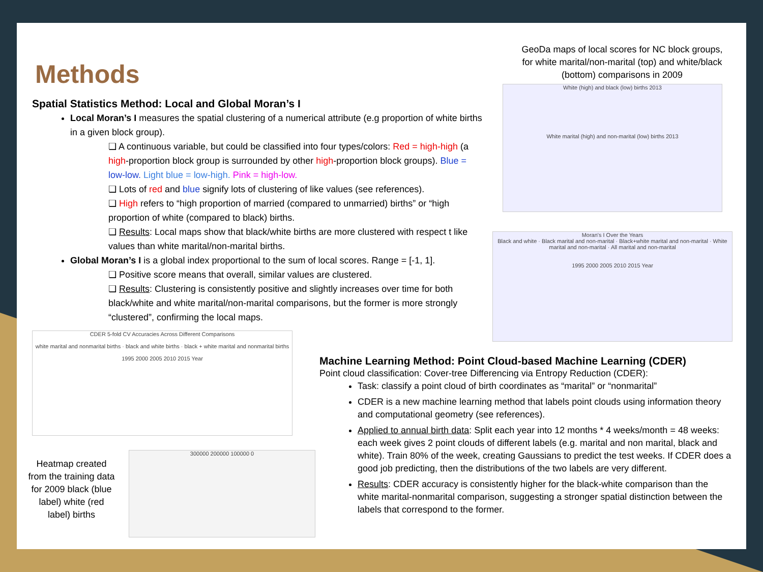Methods
Spatial Statistics Method: Local and Global Moran’s I
Local Moran’s I measures the spatial clustering of a numerical attribute (e.g proportion of white births in a given block group).
❏ A continuous variable, but could be classified into four types/colors: Red = high-high (a high-proportion block group is surrounded by other high-proportion block groups). Blue = low-low. Light blue = low-high. Pink = high-low.
❏ Lots of red and blue signify lots of clustering of like values (see references).
❏ High refers to “high proportion of married (compared to unmarried) births” or “high proportion of white (compared to black) births.
❏ Results: Local maps show that black/white births are more clustered with respect t like values than white marital/non-marital births.
Global Moran’s I is a global index proportional to the sum of local scores. Range = [-1, 1].
❏ Positive score means that overall, similar values are clustered.
❏ Results: Clustering is consistently positive and slightly increases over time for both black/white and white marital/non-marital comparisons, but the former is more strongly “clustered”, confirming the local maps.
GeoDa maps of local scores for NC block groups, for white marital/non-marital (top) and white/black (bottom) comparisons in 2009
White (high) and black (low) births 2013
White marital (high) and non-marital (low) births 2013
Moran's I Over the Years
Black and white · Black marital and non-marital · Black+white marital and non-marital · White marital and non-marital · All marital and non-marital
1995 2000 2005 2010 2015 Year
CDER 5-fold CV Accuracies Across Different Comparisons
white marital and nonmarital births · black and white births · black + white marital and nonmarital births
1995 2000 2005 2010 2015 Year
Heatmap created from the training data for 2009 black (blue label) white (red label) births
300000 200000 100000 0
Machine Learning Method: Point Cloud-based Machine Learning (CDER)
Point cloud classification: Cover-tree Differencing via Entropy Reduction (CDER):
Task: classify a point cloud of birth coordinates as “marital” or “nonmarital”
CDER is a new machine learning method that labels point clouds using information theory and computational geometry (see references).
Applied to annual birth data: Split each year into 12 months * 4 weeks/month = 48 weeks: each week gives 2 point clouds of different labels (e.g. marital and non marital, black and white). Train 80% of the week, creating Gaussians to predict the test weeks. If CDER does a good job predicting, then the distributions of the two labels are very different.
Results: CDER accuracy is consistently higher for the black-white comparison than the white marital-nonmarital comparison, suggesting a stronger spatial distinction between the labels that correspond to the former.